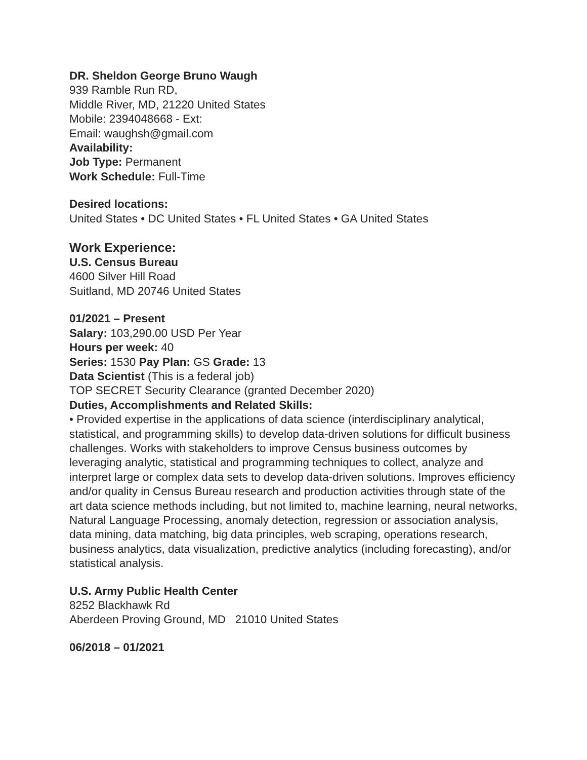DR. Sheldon George Bruno Waugh
939 Ramble Run RD,
Middle River, MD, 21220 United States
Mobile: 2394048668 - Ext:
Email: waughsh@gmail.com
Availability:
Job Type: Permanent
Work Schedule: Full-Time
Desired locations:
United States • DC United States • FL United States • GA United States
Work Experience:
U.S. Census Bureau
4600 Silver Hill Road
Suitland, MD 20746 United States
01/2021 – Present
Salary: 103,290.00 USD Per Year
Hours per week: 40
Series: 1530 Pay Plan: GS Grade: 13
Data Scientist (This is a federal job)
TOP SECRET Security Clearance (granted December 2020)
Duties, Accomplishments and Related Skills:
• Provided expertise in the applications of data science (interdisciplinary analytical, statistical, and programming skills) to develop data-driven solutions for difficult business challenges. Works with stakeholders to improve Census business outcomes by leveraging analytic, statistical and programming techniques to collect, analyze and interpret large or complex data sets to develop data-driven solutions. Improves efficiency and/or quality in Census Bureau research and production activities through state of the art data science methods including, but not limited to, machine learning, neural networks, Natural Language Processing, anomaly detection, regression or association analysis, data mining, data matching, big data principles, web scraping, operations research, business analytics, data visualization, predictive analytics (including forecasting), and/or statistical analysis.
U.S. Army Public Health Center
8252 Blackhawk Rd
Aberdeen Proving Ground, MD 21010 United States
06/2018 – 01/2021